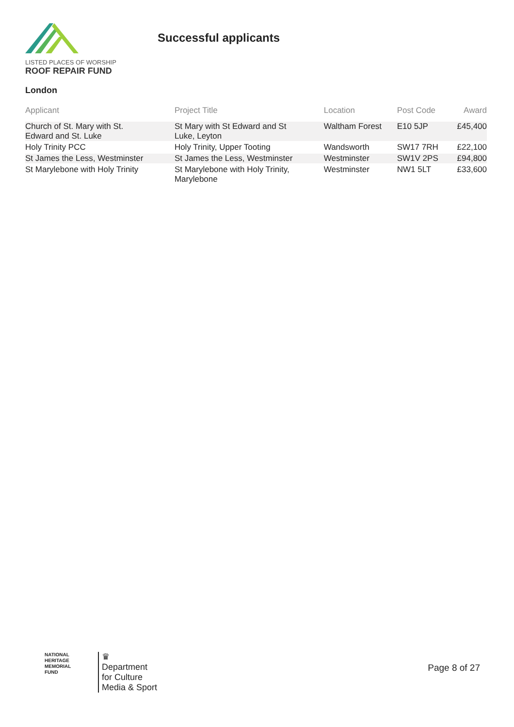LISTED PLACES OF WORSHIP
ROOF REPAIR FUND
Successful applicants
London
| Applicant | Project Title | Location | Post Code | Award |
| --- | --- | --- | --- | --- |
| Church of St. Mary with St. Edward and St. Luke | St Mary with St Edward and St Luke, Leyton | Waltham Forest | E10 5JP | £45,400 |
| Holy Trinity PCC | Holy Trinity, Upper Tooting | Wandsworth | SW17 7RH | £22,100 |
| St James the Less, Westminster | St James the Less, Westminster | Westminster | SW1V 2PS | £94,800 |
| St Marylebone with Holy Trinity | St Marylebone with Holy Trinity, Marylebone | Westminster | NW1 5LT | £33,600 |
NATIONAL
HERITAGE
MEMORIAL
FUND
♛
Department
for Culture
Media & Sport
Page 8 of 27